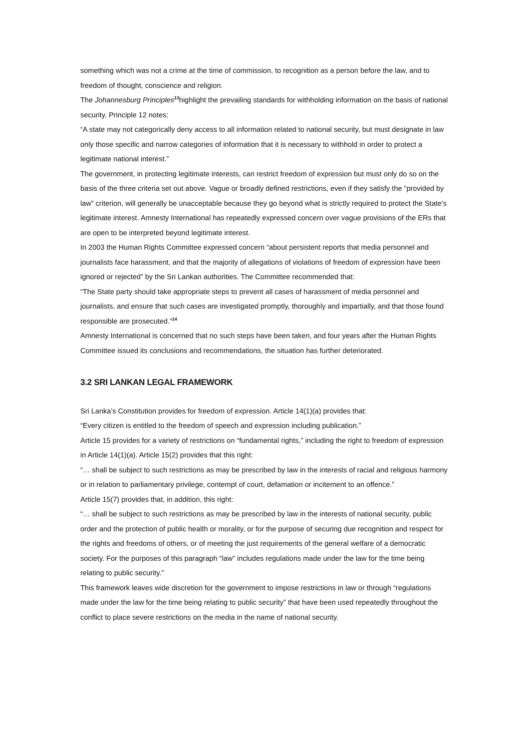something which was not a crime at the time of commission, to recognition as a person before the law, and to freedom of thought, conscience and religion.
The Johannesburg Principles<sup>13</sup>highlight the prevailing standards for withholding information on the basis of national security. Principle 12 notes:
“A state may not categorically deny access to all information related to national security, but must designate in law only those specific and narrow categories of information that it is necessary to withhold in order to protect a legitimate national interest.”
The government, in protecting legitimate interests, can restrict freedom of expression but must only do so on the basis of the three criteria set out above. Vague or broadly defined restrictions, even if they satisfy the “provided by law” criterion, will generally be unacceptable because they go beyond what is strictly required to protect the State’s legitimate interest. Amnesty International has repeatedly expressed concern over vague provisions of the ERs that are open to be interpreted beyond legitimate interest.
In 2003 the Human Rights Committee expressed concern “about persistent reports that media personnel and journalists face harassment, and that the majority of allegations of violations of freedom of expression have been ignored or rejected” by the Sri Lankan authorities. The Committee recommended that:
“The State party should take appropriate steps to prevent all cases of harassment of media personnel and journalists, and ensure that such cases are investigated promptly, thoroughly and impartially, and that those found responsible are prosecuted.”<sup>14</sup>
Amnesty International is concerned that no such steps have been taken, and four years after the Human Rights Committee issued its conclusions and recommendations, the situation has further deteriorated.
3.2 SRI LANKAN LEGAL FRAMEWORK
Sri Lanka’s Constitution provides for freedom of expression. Article 14(1)(a) provides that:
“Every citizen is entitled to the freedom of speech and expression including publication.”
Article 15 provides for a variety of restrictions on “fundamental rights,” including the right to freedom of expression in Article 14(1)(a). Article 15(2) provides that this right:
“… shall be subject to such restrictions as may be prescribed by law in the interests of racial and religious harmony or in relation to parliamentary privilege, contempt of court, defamation or incitement to an offence.”
Article 15(7) provides that, in addition, this right:
“… shall be subject to such restrictions as may be prescribed by law in the interests of national security, public order and the protection of public health or morality, or for the purpose of securing due recognition and respect for the rights and freedoms of others, or of meeting the just requirements of the general welfare of a democratic society. For the purposes of this paragraph “law” includes regulations made under the law for the time being relating to public security.”
This framework leaves wide discretion for the government to impose restrictions in law or through “regulations made under the law for the time being relating to public security” that have been used repeatedly throughout the conflict to place severe restrictions on the media in the name of national security.